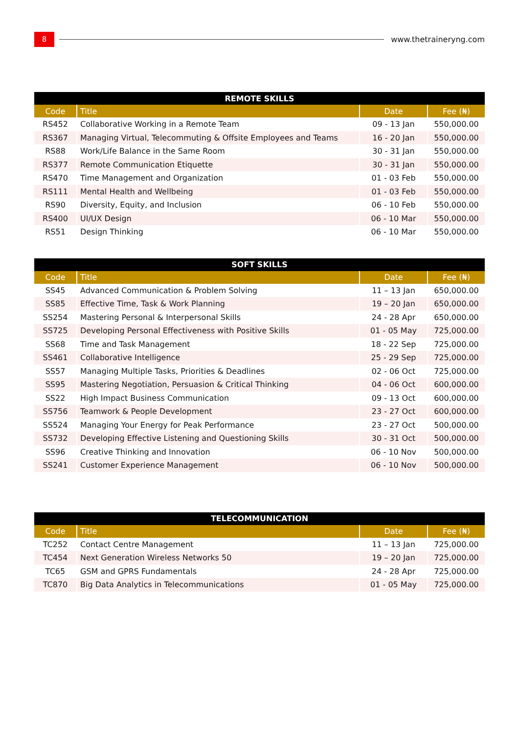8
www.thetraineryng.com
| REMOTE SKILLS | | | |
| Code | Title | Date | Fee (₦) |
| RS452 | Collaborative Working in a Remote Team | 09 - 13 Jan | 550,000.00 |
| RS367 | Managing Virtual, Telecommuting & Offsite Employees and Teams | 16 - 20 Jan | 550,000.00 |
| RS88 | Work/Life Balance in the Same Room | 30 - 31 Jan | 550,000.00 |
| RS377 | Remote Communication Etiquette | 30 - 31 Jan | 550,000.00 |
| RS470 | Time Management and Organization | 01 - 03 Feb | 550,000.00 |
| RS111 | Mental Health and Wellbeing | 01 - 03 Feb | 550,000.00 |
| RS90 | Diversity, Equity, and Inclusion | 06 - 10 Feb | 550,000.00 |
| RS400 | UI/UX Design | 06 - 10 Mar | 550,000.00 |
| RS51 | Design Thinking | 06 - 10 Mar | 550,000.00 |
| SOFT SKILLS | | | |
| Code | Title | Date | Fee (₦) |
| SS45 | Advanced Communication & Problem Solving | 11 – 13 Jan | 650,000.00 |
| SS85 | Effective Time, Task & Work Planning | 19 – 20 Jan | 650,000.00 |
| SS254 | Mastering Personal & Interpersonal Skills | 24 - 28 Apr | 650,000.00 |
| SS725 | Developing Personal Effectiveness with Positive Skills | 01 - 05 May | 725,000.00 |
| SS68 | Time and Task Management | 18 - 22 Sep | 725,000.00 |
| SS461 | Collaborative Intelligence | 25 - 29 Sep | 725,000.00 |
| SS57 | Managing Multiple Tasks, Priorities & Deadlines | 02 - 06 Oct | 725,000.00 |
| SS95 | Mastering Negotiation, Persuasion & Critical Thinking | 04 - 06 Oct | 600,000.00 |
| SS22 | High Impact Business Communication | 09 - 13 Oct | 600,000.00 |
| SS756 | Teamwork & People Development | 23 - 27 Oct | 600,000.00 |
| SS524 | Managing Your Energy for Peak Performance | 23 - 27 Oct | 500,000.00 |
| SS732 | Developing Effective Listening and Questioning Skills | 30 - 31 Oct | 500,000.00 |
| SS96 | Creative Thinking and Innovation | 06 - 10 Nov | 500,000.00 |
| SS241 | Customer Experience Management | 06 - 10 Nov | 500,000.00 |
| TELECOMMUNICATION | | | |
| Code | Title | Date | Fee (₦) |
| TC252 | Contact Centre Management | 11 – 13 Jan | 725,000.00 |
| TC454 | Next Generation Wireless Networks 50 | 19 – 20 Jan | 725,000.00 |
| TC65 | GSM and GPRS Fundamentals | 24 - 28 Apr | 725,000.00 |
| TC870 | Big Data Analytics in Telecommunications | 01 - 05 May | 725,000.00 |